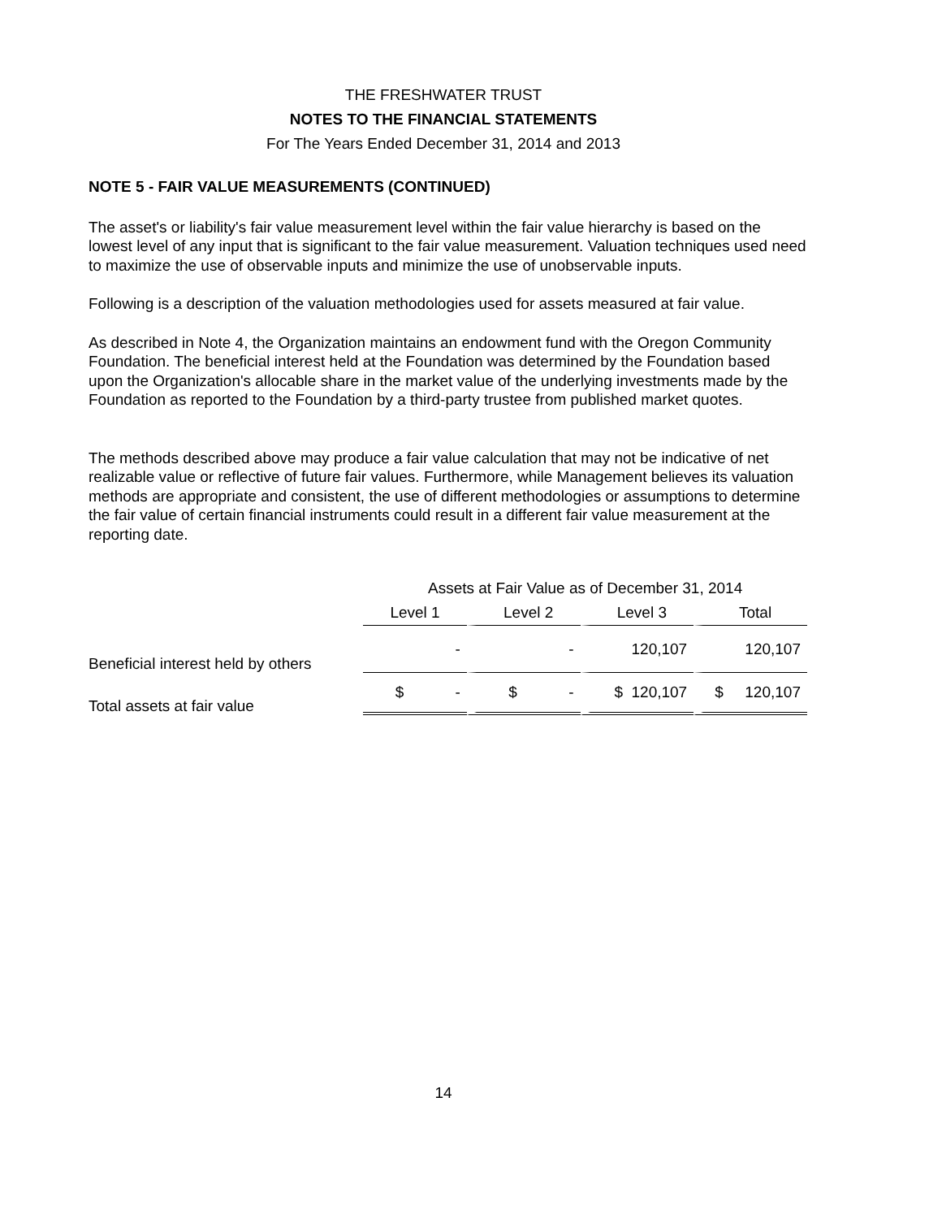THE FRESHWATER TRUST
NOTES TO THE FINANCIAL STATEMENTS
For The Years Ended December 31, 2014 and 2013
NOTE 5 - FAIR VALUE MEASUREMENTS (CONTINUED)
The asset's or liability's fair value measurement level within the fair value hierarchy is based on the lowest level of any input that is significant to the fair value measurement. Valuation techniques used need to maximize the use of observable inputs and minimize the use of unobservable inputs.
Following is a description of the valuation methodologies used for assets measured at fair value.
As described in Note 4, the Organization maintains an endowment fund with the Oregon Community Foundation. The beneficial interest held at the Foundation was determined by the Foundation based upon the Organization's allocable share in the market value of the underlying investments made by the Foundation as reported to the Foundation by a third-party trustee from published market quotes.
The methods described above may produce a fair value calculation that may not be indicative of net realizable value or reflective of future fair values. Furthermore, while Management believes its valuation methods are appropriate and consistent, the use of different methodologies or assumptions to determine the fair value of certain financial instruments could result in a different fair value measurement at the reporting date.
| | Assets at Fair Value as of December 31, 2014 | | | |
| --- | --- | --- | --- | --- |
| | Level 1 | Level 2 | Level 3 | Total |
| Beneficial interest held by others | - | - | 120,107 | 120,107 |
| Total assets at fair value | $ - | $ - | $ 120,107 | $ 120,107 |
14